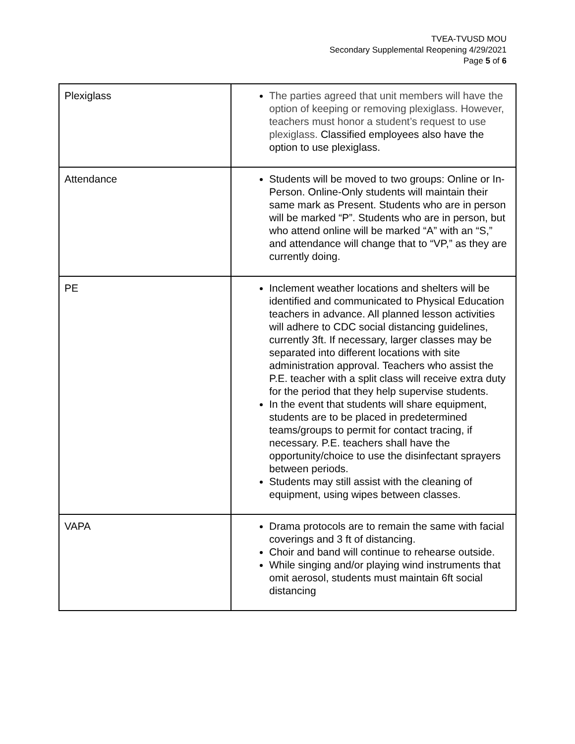TVEA-TVUSD MOU
Secondary Supplemental Reopening 4/29/2021
Page 5 of 6
| Plexiglass | The parties agreed that unit members will have the option of keeping or removing plexiglass. However, teachers must honor a student’s request to use plexiglass. Classified employees also have the option to use plexiglass. |
| Attendance | Students will be moved to two groups: Online or In-Person. Online-Only students will maintain their same mark as Present. Students who are in person will be marked “P”. Students who are in person, but who attend online will be marked “A” with an “S,” and attendance will change that to “VP,” as they are currently doing. |
| PE | Inclement weather locations and shelters will be identified and communicated to Physical Education teachers in advance. All planned lesson activities will adhere to CDC social distancing guidelines, currently 3ft. If necessary, larger classes may be separated into different locations with site administration approval. Teachers who assist the P.E. teacher with a split class will receive extra duty for the period that they help supervise students. In the event that students will share equipment, students are to be placed in predetermined teams/groups to permit for contact tracing, if necessary. P.E. teachers shall have the opportunity/choice to use the disinfectant sprayers between periods. Students may still assist with the cleaning of equipment, using wipes between classes. |
| VAPA | Drama protocols are to remain the same with facial coverings and 3 ft of distancing. Choir and band will continue to rehearse outside. While singing and/or playing wind instruments that omit aerosol, students must maintain 6ft social distancing |